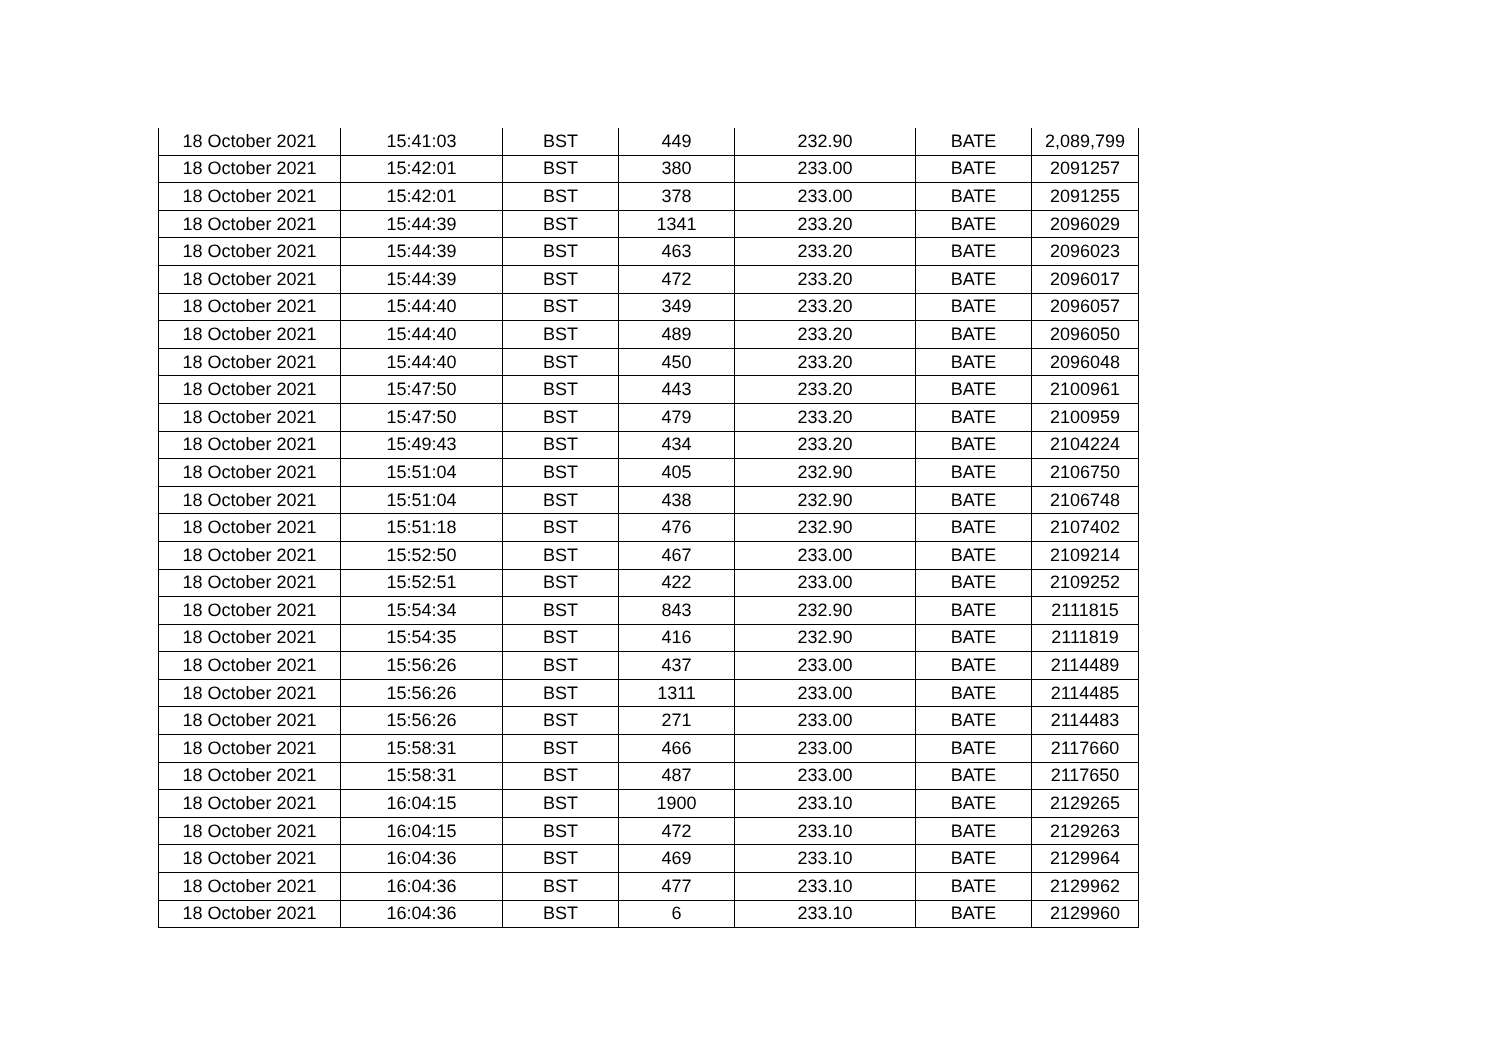| 18 October 2021 | 15:41:03 | BST | 449 | 232.90 | BATE | 2,089,799 |
| 18 October 2021 | 15:42:01 | BST | 380 | 233.00 | BATE | 2091257 |
| 18 October 2021 | 15:42:01 | BST | 378 | 233.00 | BATE | 2091255 |
| 18 October 2021 | 15:44:39 | BST | 1341 | 233.20 | BATE | 2096029 |
| 18 October 2021 | 15:44:39 | BST | 463 | 233.20 | BATE | 2096023 |
| 18 October 2021 | 15:44:39 | BST | 472 | 233.20 | BATE | 2096017 |
| 18 October 2021 | 15:44:40 | BST | 349 | 233.20 | BATE | 2096057 |
| 18 October 2021 | 15:44:40 | BST | 489 | 233.20 | BATE | 2096050 |
| 18 October 2021 | 15:44:40 | BST | 450 | 233.20 | BATE | 2096048 |
| 18 October 2021 | 15:47:50 | BST | 443 | 233.20 | BATE | 2100961 |
| 18 October 2021 | 15:47:50 | BST | 479 | 233.20 | BATE | 2100959 |
| 18 October 2021 | 15:49:43 | BST | 434 | 233.20 | BATE | 2104224 |
| 18 October 2021 | 15:51:04 | BST | 405 | 232.90 | BATE | 2106750 |
| 18 October 2021 | 15:51:04 | BST | 438 | 232.90 | BATE | 2106748 |
| 18 October 2021 | 15:51:18 | BST | 476 | 232.90 | BATE | 2107402 |
| 18 October 2021 | 15:52:50 | BST | 467 | 233.00 | BATE | 2109214 |
| 18 October 2021 | 15:52:51 | BST | 422 | 233.00 | BATE | 2109252 |
| 18 October 2021 | 15:54:34 | BST | 843 | 232.90 | BATE | 2111815 |
| 18 October 2021 | 15:54:35 | BST | 416 | 232.90 | BATE | 2111819 |
| 18 October 2021 | 15:56:26 | BST | 437 | 233.00 | BATE | 2114489 |
| 18 October 2021 | 15:56:26 | BST | 1311 | 233.00 | BATE | 2114485 |
| 18 October 2021 | 15:56:26 | BST | 271 | 233.00 | BATE | 2114483 |
| 18 October 2021 | 15:58:31 | BST | 466 | 233.00 | BATE | 2117660 |
| 18 October 2021 | 15:58:31 | BST | 487 | 233.00 | BATE | 2117650 |
| 18 October 2021 | 16:04:15 | BST | 1900 | 233.10 | BATE | 2129265 |
| 18 October 2021 | 16:04:15 | BST | 472 | 233.10 | BATE | 2129263 |
| 18 October 2021 | 16:04:36 | BST | 469 | 233.10 | BATE | 2129964 |
| 18 October 2021 | 16:04:36 | BST | 477 | 233.10 | BATE | 2129962 |
| 18 October 2021 | 16:04:36 | BST | 6 | 233.10 | BATE | 2129960 |